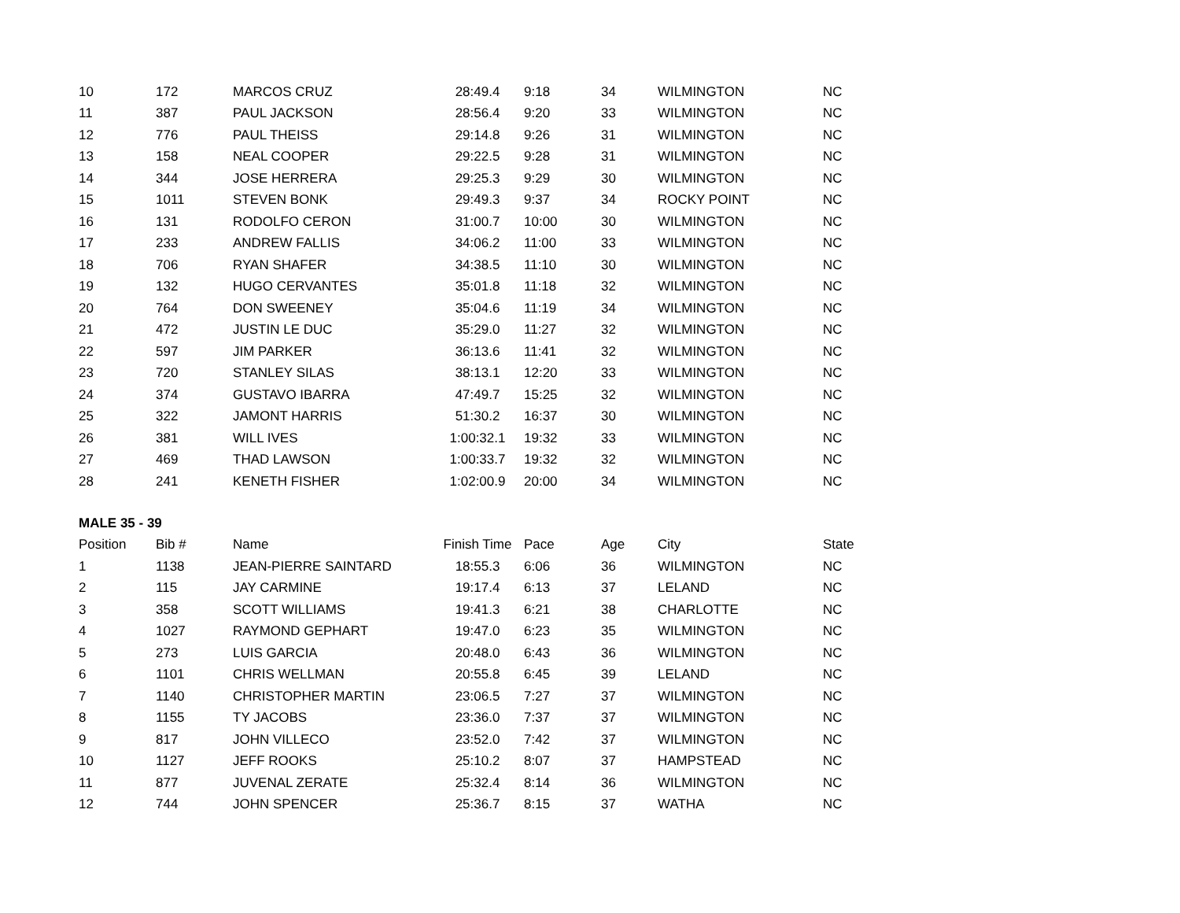| 10 | 172 | MARCOS CRUZ | 28:49.4 | 9:18 | 34 | WILMINGTON | NC |
| 11 | 387 | PAUL JACKSON | 28:56.4 | 9:20 | 33 | WILMINGTON | NC |
| 12 | 776 | PAUL THEISS | 29:14.8 | 9:26 | 31 | WILMINGTON | NC |
| 13 | 158 | NEAL COOPER | 29:22.5 | 9:28 | 31 | WILMINGTON | NC |
| 14 | 344 | JOSE HERRERA | 29:25.3 | 9:29 | 30 | WILMINGTON | NC |
| 15 | 1011 | STEVEN BONK | 29:49.3 | 9:37 | 34 | ROCKY POINT | NC |
| 16 | 131 | RODOLFO CERON | 31:00.7 | 10:00 | 30 | WILMINGTON | NC |
| 17 | 233 | ANDREW FALLIS | 34:06.2 | 11:00 | 33 | WILMINGTON | NC |
| 18 | 706 | RYAN SHAFER | 34:38.5 | 11:10 | 30 | WILMINGTON | NC |
| 19 | 132 | HUGO CERVANTES | 35:01.8 | 11:18 | 32 | WILMINGTON | NC |
| 20 | 764 | DON SWEENEY | 35:04.6 | 11:19 | 34 | WILMINGTON | NC |
| 21 | 472 | JUSTIN LE DUC | 35:29.0 | 11:27 | 32 | WILMINGTON | NC |
| 22 | 597 | JIM PARKER | 36:13.6 | 11:41 | 32 | WILMINGTON | NC |
| 23 | 720 | STANLEY SILAS | 38:13.1 | 12:20 | 33 | WILMINGTON | NC |
| 24 | 374 | GUSTAVO IBARRA | 47:49.7 | 15:25 | 32 | WILMINGTON | NC |
| 25 | 322 | JAMONT HARRIS | 51:30.2 | 16:37 | 30 | WILMINGTON | NC |
| 26 | 381 | WILL IVES | 1:00:32.1 | 19:32 | 33 | WILMINGTON | NC |
| 27 | 469 | THAD LAWSON | 1:00:33.7 | 19:32 | 32 | WILMINGTON | NC |
| 28 | 241 | KENETH FISHER | 1:02:00.9 | 20:00 | 34 | WILMINGTON | NC |
| MALE 35 - 39 | | | | | | | |
| Position | Bib # | Name | Finish Time | Pace | Age | City | State |
| 1 | 1138 | JEAN-PIERRE SAINTARD | 18:55.3 | 6:06 | 36 | WILMINGTON | NC |
| 2 | 115 | JAY CARMINE | 19:17.4 | 6:13 | 37 | LELAND | NC |
| 3 | 358 | SCOTT WILLIAMS | 19:41.3 | 6:21 | 38 | CHARLOTTE | NC |
| 4 | 1027 | RAYMOND GEPHART | 19:47.0 | 6:23 | 35 | WILMINGTON | NC |
| 5 | 273 | LUIS GARCIA | 20:48.0 | 6:43 | 36 | WILMINGTON | NC |
| 6 | 1101 | CHRIS WELLMAN | 20:55.8 | 6:45 | 39 | LELAND | NC |
| 7 | 1140 | CHRISTOPHER MARTIN | 23:06.5 | 7:27 | 37 | WILMINGTON | NC |
| 8 | 1155 | TY JACOBS | 23:36.0 | 7:37 | 37 | WILMINGTON | NC |
| 9 | 817 | JOHN VILLECO | 23:52.0 | 7:42 | 37 | WILMINGTON | NC |
| 10 | 1127 | JEFF ROOKS | 25:10.2 | 8:07 | 37 | HAMPSTEAD | NC |
| 11 | 877 | JUVENAL ZERATE | 25:32.4 | 8:14 | 36 | WILMINGTON | NC |
| 12 | 744 | JOHN SPENCER | 25:36.7 | 8:15 | 37 | WATHA | NC |